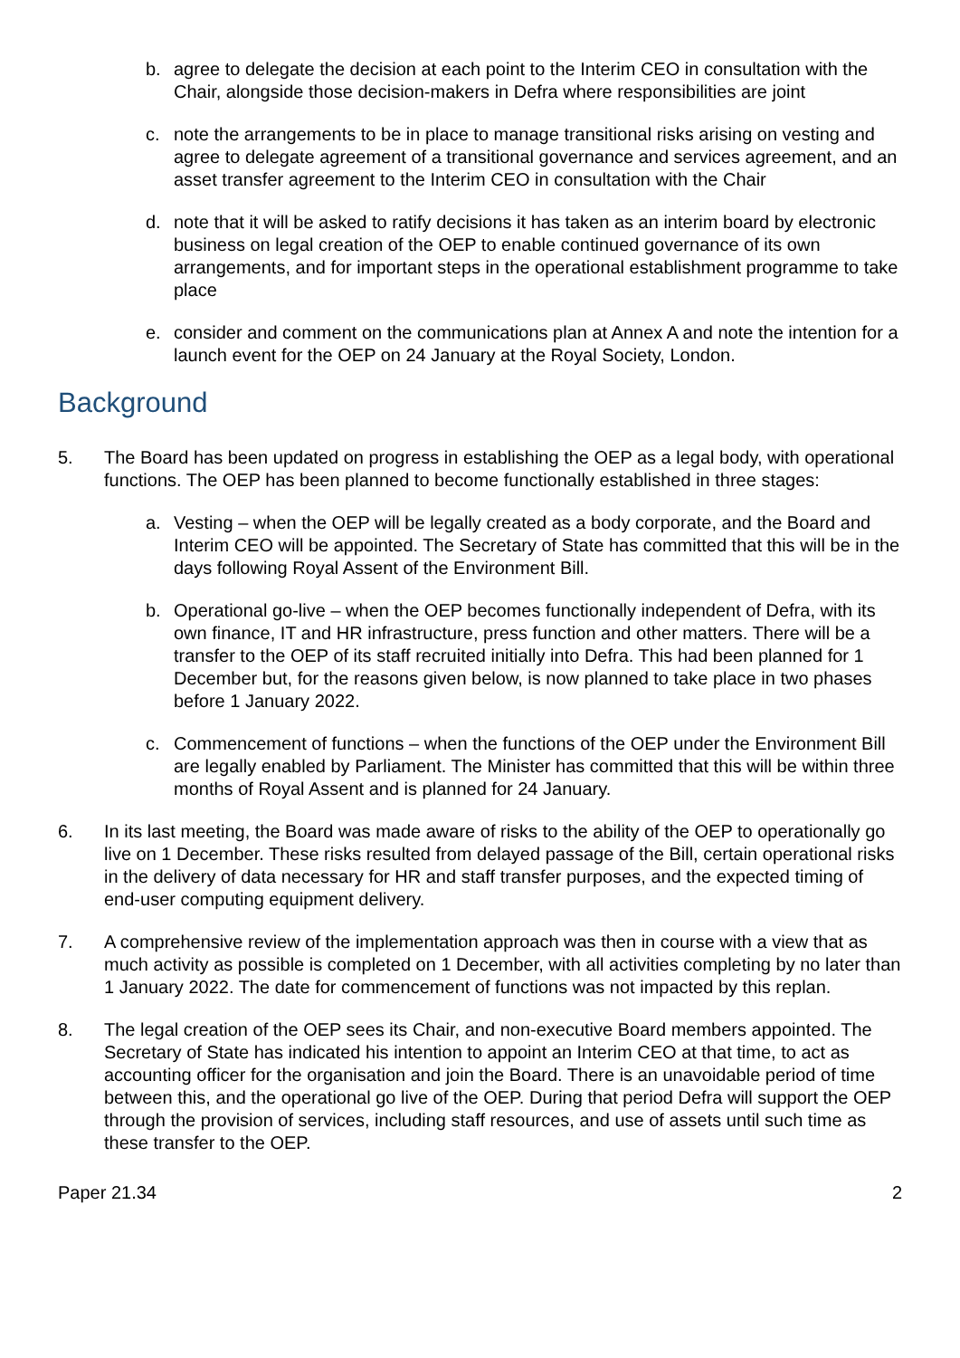b. agree to delegate the decision at each point to the Interim CEO in consultation with the Chair, alongside those decision-makers in Defra where responsibilities are joint
c. note the arrangements to be in place to manage transitional risks arising on vesting and agree to delegate agreement of a transitional governance and services agreement, and an asset transfer agreement to the Interim CEO in consultation with the Chair
d. note that it will be asked to ratify decisions it has taken as an interim board by electronic business on legal creation of the OEP to enable continued governance of its own arrangements, and for important steps in the operational establishment programme to take place
e. consider and comment on the communications plan at Annex A and note the intention for a launch event for the OEP on 24 January at the Royal Society, London.
Background
5. The Board has been updated on progress in establishing the OEP as a legal body, with operational functions. The OEP has been planned to become functionally established in three stages:
a. Vesting – when the OEP will be legally created as a body corporate, and the Board and Interim CEO will be appointed. The Secretary of State has committed that this will be in the days following Royal Assent of the Environment Bill.
b. Operational go-live – when the OEP becomes functionally independent of Defra, with its own finance, IT and HR infrastructure, press function and other matters. There will be a transfer to the OEP of its staff recruited initially into Defra. This had been planned for 1 December but, for the reasons given below, is now planned to take place in two phases before 1 January 2022.
c. Commencement of functions – when the functions of the OEP under the Environment Bill are legally enabled by Parliament. The Minister has committed that this will be within three months of Royal Assent and is planned for 24 January.
6. In its last meeting, the Board was made aware of risks to the ability of the OEP to operationally go live on 1 December. These risks resulted from delayed passage of the Bill, certain operational risks in the delivery of data necessary for HR and staff transfer purposes, and the expected timing of end-user computing equipment delivery.
7. A comprehensive review of the implementation approach was then in course with a view that as much activity as possible is completed on 1 December, with all activities completing by no later than 1 January 2022. The date for commencement of functions was not impacted by this replan.
8. The legal creation of the OEP sees its Chair, and non-executive Board members appointed. The Secretary of State has indicated his intention to appoint an Interim CEO at that time, to act as accounting officer for the organisation and join the Board. There is an unavoidable period of time between this, and the operational go live of the OEP. During that period Defra will support the OEP through the provision of services, including staff resources, and use of assets until such time as these transfer to the OEP.
Paper 21.34 2